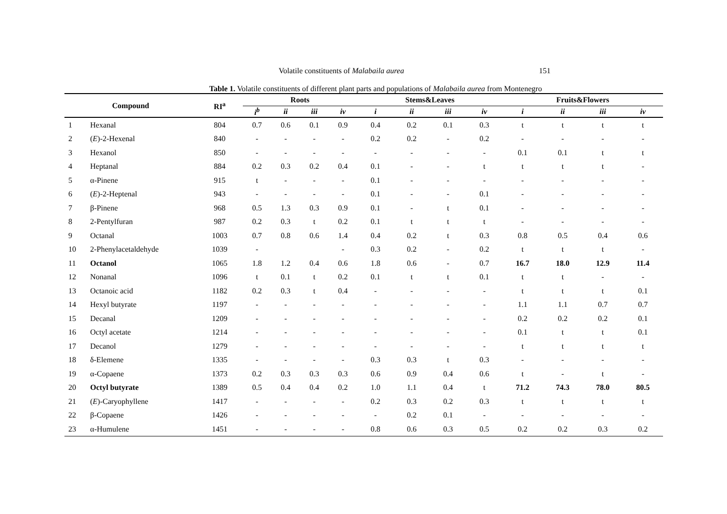Volatile constituents of Malabaila aurea 151
Table 1. Volatile constituents of different plant parts and populations of Malabaila aurea from Montenegro
| Compound | | RI<sup>a</sup> | Roots | | | | Stems&Leaves | | | | Fruits&Flowers | | | |
| --- | --- | --- | --- | --- | --- | --- | --- | --- | --- | --- | --- | --- | --- | --- |
| | | | i<sup>b</sup> | ii | iii | iv | i | ii | iii | iv | i | ii | iii | iv |
| 1 | Hexanal | 804 | 0.7 | 0.6 | 0.1 | 0.9 | 0.4 | 0.2 | 0.1 | 0.3 | t | t | t | t |
| 2 | ( E )-2-Hexenal | 840 | - | - | - | - | 0.2 | 0.2 | - | 0.2 | - | - | - | - |
| 3 | Hexanol | 850 | - | - | - | - | - | - | - | - | 0.1 | 0.1 | t | t |
| 4 | Heptanal | 884 | 0.2 | 0.3 | 0.2 | 0.4 | 0.1 | - | - | t | t | t | t | - |
| 5 | α-Pinene | 915 | t | - | - | - | 0.1 | - | - | - | - | - | - | - |
| 6 | ( E )-2-Heptenal | 943 | - | - | - | - | 0.1 | - | - | 0.1 | - | - | - | - |
| 7 | β-Pinene | 968 | 0.5 | 1.3 | 0.3 | 0.9 | 0.1 | - | t | 0.1 | - | - | - | - |
| 8 | 2-Pentylfuran | 987 | 0.2 | 0.3 | t | 0.2 | 0.1 | t | t | t | - | - | - | - |
| 9 | Octanal | 1003 | 0.7 | 0.8 | 0.6 | 1.4 | 0.4 | 0.2 | t | 0.3 | 0.8 | 0.5 | 0.4 | 0.6 |
| 10 | 2-Phenylacetaldehyde | 1039 | - | | | - | 0.3 | 0.2 | - | 0.2 | t | t | t | - |
| 11 | Octanol | 1065 | 1.8 | 1.2 | 0.4 | 0.6 | 1.8 | 0.6 | - | 0.7 | 16.7 | 18.0 | 12.9 | 11.4 |
| 12 | Nonanal | 1096 | t | 0.1 | t | 0.2 | 0.1 | t | t | 0.1 | t | t | - | - |
| 13 | Octanoic acid | 1182 | 0.2 | 0.3 | t | 0.4 | - | - | - | - | t | t | t | 0.1 |
| 14 | Hexyl butyrate | 1197 | - | - | - | - | - | - | - | - | 1.1 | 1.1 | 0.7 | 0.7 |
| 15 | Decanal | 1209 | - | - | - | - | - | - | - | - | 0.2 | 0.2 | 0.2 | 0.1 |
| 16 | Octyl acetate | 1214 | - | - | - | - | - | - | - | - | 0.1 | t | t | 0.1 |
| 17 | Decanol | 1279 | - | - | - | - | - | - | - | - | t | t | t | t |
| 18 | δ-Elemene | 1335 | - | - | - | - | 0.3 | 0.3 | t | 0.3 | - | - | - | - |
| 19 | α-Copaene | 1373 | 0.2 | 0.3 | 0.3 | 0.3 | 0.6 | 0.9 | 0.4 | 0.6 | t | - | t | - |
| 20 | Octyl butyrate | 1389 | 0.5 | 0.4 | 0.4 | 0.2 | 1.0 | 1.1 | 0.4 | t | 71.2 | 74.3 | 78.0 | 80.5 |
| 21 | ( E )-Caryophyllene | 1417 | - | - | - | - | 0.2 | 0.3 | 0.2 | 0.3 | t | t | t | t |
| 22 | β-Copaene | 1426 | - | - | - | - | - | 0.2 | 0.1 | - | - | - | - | - |
| 23 | α-Humulene | 1451 | - | - | - | - | 0.8 | 0.6 | 0.3 | 0.5 | 0.2 | 0.2 | 0.3 | 0.2 |